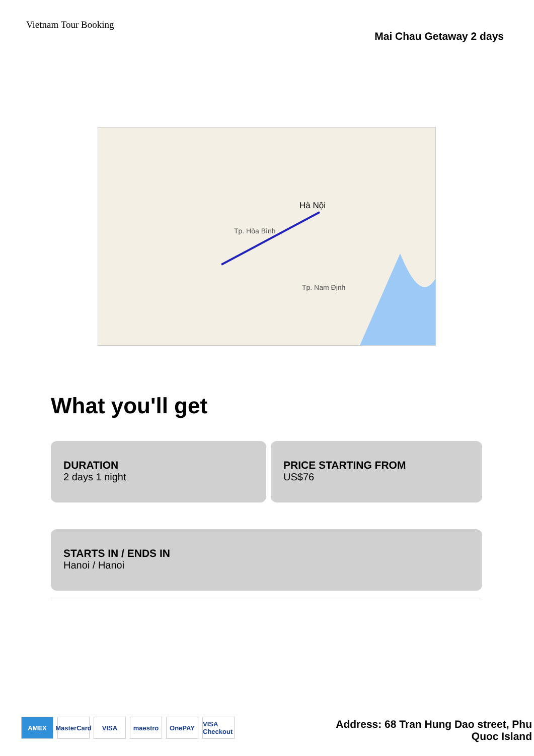Vietnam Tour Booking
Mai Chau Getaway 2 days
Hà Nội
Tp. Hòa Bình
Tp. Nam Định
What you'll get
DURATION
2 days 1 night
PRICE STARTING FROM
US$76
STARTS IN / ENDS IN
Hanoi / Hanoi
AMEX MasterCard VISA maestro OnePAY VISA Checkout
Address: 68 Tran Hung Dao street, Phu Quoc Island